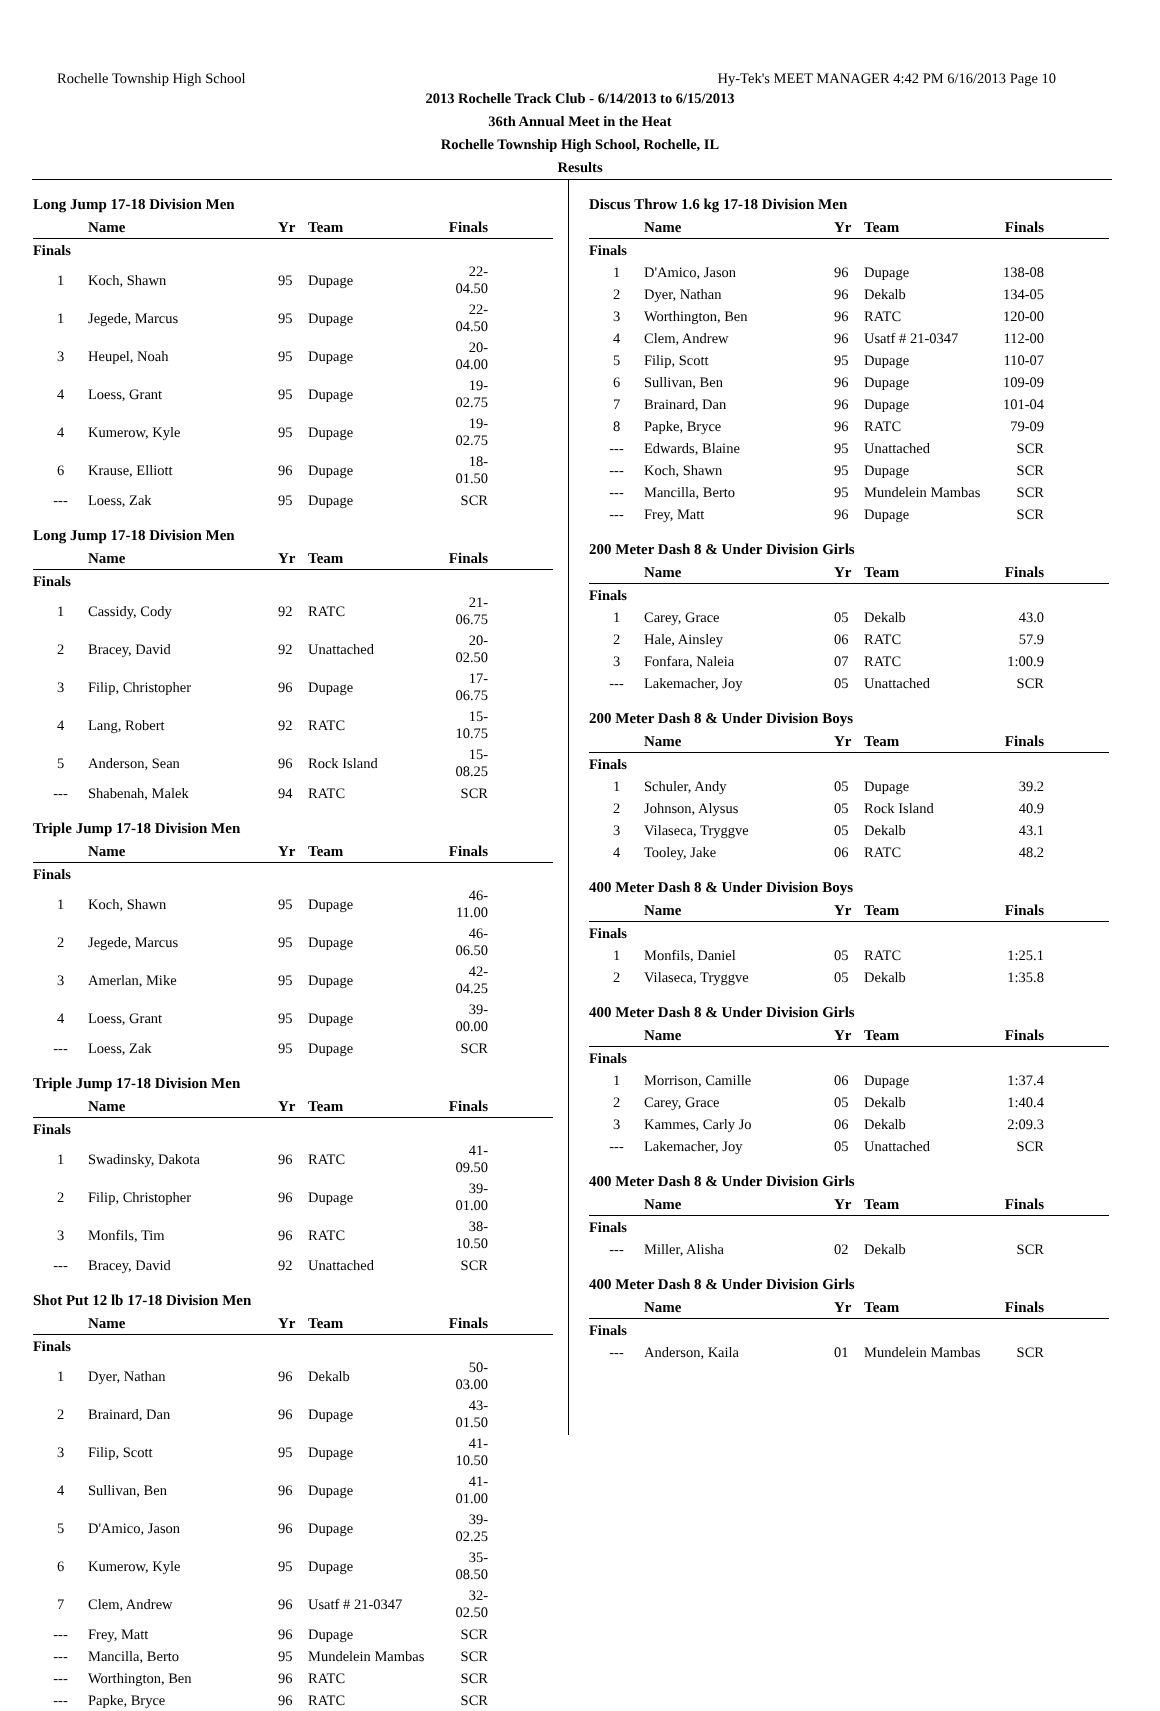Rochelle Township High School Hy-Tek's MEET MANAGER 4:42 PM 6/16/2013 Page 10
2013 Rochelle Track Club - 6/14/2013 to 6/15/2013
36th Annual Meet in the Heat
Rochelle Township High School, Rochelle, IL
Results
Long Jump 17-18 Division Men
| | Name | Yr | Team | Finals |
| --- | --- | --- | --- | --- |
| Finals | | | | |
| 1 | Koch, Shawn | 95 | Dupage | 22-04.50 |
| 1 | Jegede, Marcus | 95 | Dupage | 22-04.50 |
| 3 | Heupel, Noah | 95 | Dupage | 20-04.00 |
| 4 | Loess, Grant | 95 | Dupage | 19-02.75 |
| 4 | Kumerow, Kyle | 95 | Dupage | 19-02.75 |
| 6 | Krause, Elliott | 96 | Dupage | 18-01.50 |
| --- | Loess, Zak | 95 | Dupage | SCR |
Long Jump 17-18 Division Men
| | Name | Yr | Team | Finals |
| --- | --- | --- | --- | --- |
| Finals | | | | |
| 1 | Cassidy, Cody | 92 | RATC | 21-06.75 |
| 2 | Bracey, David | 92 | Unattached | 20-02.50 |
| 3 | Filip, Christopher | 96 | Dupage | 17-06.75 |
| 4 | Lang, Robert | 92 | RATC | 15-10.75 |
| 5 | Anderson, Sean | 96 | Rock Island | 15-08.25 |
| --- | Shabenah, Malek | 94 | RATC | SCR |
Triple Jump 17-18 Division Men
| | Name | Yr | Team | Finals |
| --- | --- | --- | --- | --- |
| Finals | | | | |
| 1 | Koch, Shawn | 95 | Dupage | 46-11.00 |
| 2 | Jegede, Marcus | 95 | Dupage | 46-06.50 |
| 3 | Amerlan, Mike | 95 | Dupage | 42-04.25 |
| 4 | Loess, Grant | 95 | Dupage | 39-00.00 |
| --- | Loess, Zak | 95 | Dupage | SCR |
Triple Jump 17-18 Division Men
| | Name | Yr | Team | Finals |
| --- | --- | --- | --- | --- |
| Finals | | | | |
| 1 | Swadinsky, Dakota | 96 | RATC | 41-09.50 |
| 2 | Filip, Christopher | 96 | Dupage | 39-01.00 |
| 3 | Monfils, Tim | 96 | RATC | 38-10.50 |
| --- | Bracey, David | 92 | Unattached | SCR |
Shot Put 12 lb 17-18 Division Men
| | Name | Yr | Team | Finals |
| --- | --- | --- | --- | --- |
| Finals | | | | |
| 1 | Dyer, Nathan | 96 | Dekalb | 50-03.00 |
| 2 | Brainard, Dan | 96 | Dupage | 43-01.50 |
| 3 | Filip, Scott | 95 | Dupage | 41-10.50 |
| 4 | Sullivan, Ben | 96 | Dupage | 41-01.00 |
| 5 | D'Amico, Jason | 96 | Dupage | 39-02.25 |
| 6 | Kumerow, Kyle | 95 | Dupage | 35-08.50 |
| 7 | Clem, Andrew | 96 | Usatf # 21-0347 | 32-02.50 |
| --- | Frey, Matt | 96 | Dupage | SCR |
| --- | Mancilla, Berto | 95 | Mundelein Mambas | SCR |
| --- | Worthington, Ben | 96 | RATC | SCR |
| --- | Papke, Bryce | 96 | RATC | SCR |
Discus Throw 1.6 kg 17-18 Division Men
| | Name | Yr | Team | Finals |
| --- | --- | --- | --- | --- |
| Finals | | | | |
| 1 | D'Amico, Jason | 96 | Dupage | 138-08 |
| 2 | Dyer, Nathan | 96 | Dekalb | 134-05 |
| 3 | Worthington, Ben | 96 | RATC | 120-00 |
| 4 | Clem, Andrew | 96 | Usatf # 21-0347 | 112-00 |
| 5 | Filip, Scott | 95 | Dupage | 110-07 |
| 6 | Sullivan, Ben | 96 | Dupage | 109-09 |
| 7 | Brainard, Dan | 96 | Dupage | 101-04 |
| 8 | Papke, Bryce | 96 | RATC | 79-09 |
| --- | Edwards, Blaine | 95 | Unattached | SCR |
| --- | Koch, Shawn | 95 | Dupage | SCR |
| --- | Mancilla, Berto | 95 | Mundelein Mambas | SCR |
| --- | Frey, Matt | 96 | Dupage | SCR |
200 Meter Dash 8 & Under Division Girls
| | Name | Yr | Team | Finals |
| --- | --- | --- | --- | --- |
| Finals | | | | |
| 1 | Carey, Grace | 05 | Dekalb | 43.0 |
| 2 | Hale, Ainsley | 06 | RATC | 57.9 |
| 3 | Fonfara, Naleia | 07 | RATC | 1:00.9 |
| --- | Lakemacher, Joy | 05 | Unattached | SCR |
200 Meter Dash 8 & Under Division Boys
| | Name | Yr | Team | Finals |
| --- | --- | --- | --- | --- |
| Finals | | | | |
| 1 | Schuler, Andy | 05 | Dupage | 39.2 |
| 2 | Johnson, Alysus | 05 | Rock Island | 40.9 |
| 3 | Vilaseca, Tryggve | 05 | Dekalb | 43.1 |
| 4 | Tooley, Jake | 06 | RATC | 48.2 |
400 Meter Dash 8 & Under Division Boys
| | Name | Yr | Team | Finals |
| --- | --- | --- | --- | --- |
| Finals | | | | |
| 1 | Monfils, Daniel | 05 | RATC | 1:25.1 |
| 2 | Vilaseca, Tryggve | 05 | Dekalb | 1:35.8 |
400 Meter Dash 8 & Under Division Girls
| | Name | Yr | Team | Finals |
| --- | --- | --- | --- | --- |
| Finals | | | | |
| 1 | Morrison, Camille | 06 | Dupage | 1:37.4 |
| 2 | Carey, Grace | 05 | Dekalb | 1:40.4 |
| 3 | Kammes, Carly Jo | 06 | Dekalb | 2:09.3 |
| --- | Lakemacher, Joy | 05 | Unattached | SCR |
400 Meter Dash 8 & Under Division Girls
| | Name | Yr | Team | Finals |
| --- | --- | --- | --- | --- |
| Finals | | | | |
| --- | Miller, Alisha | 02 | Dekalb | SCR |
400 Meter Dash 8 & Under Division Girls
| | Name | Yr | Team | Finals |
| --- | --- | --- | --- | --- |
| Finals | | | | |
| --- | Anderson, Kaila | 01 | Mundelein Mambas | SCR |